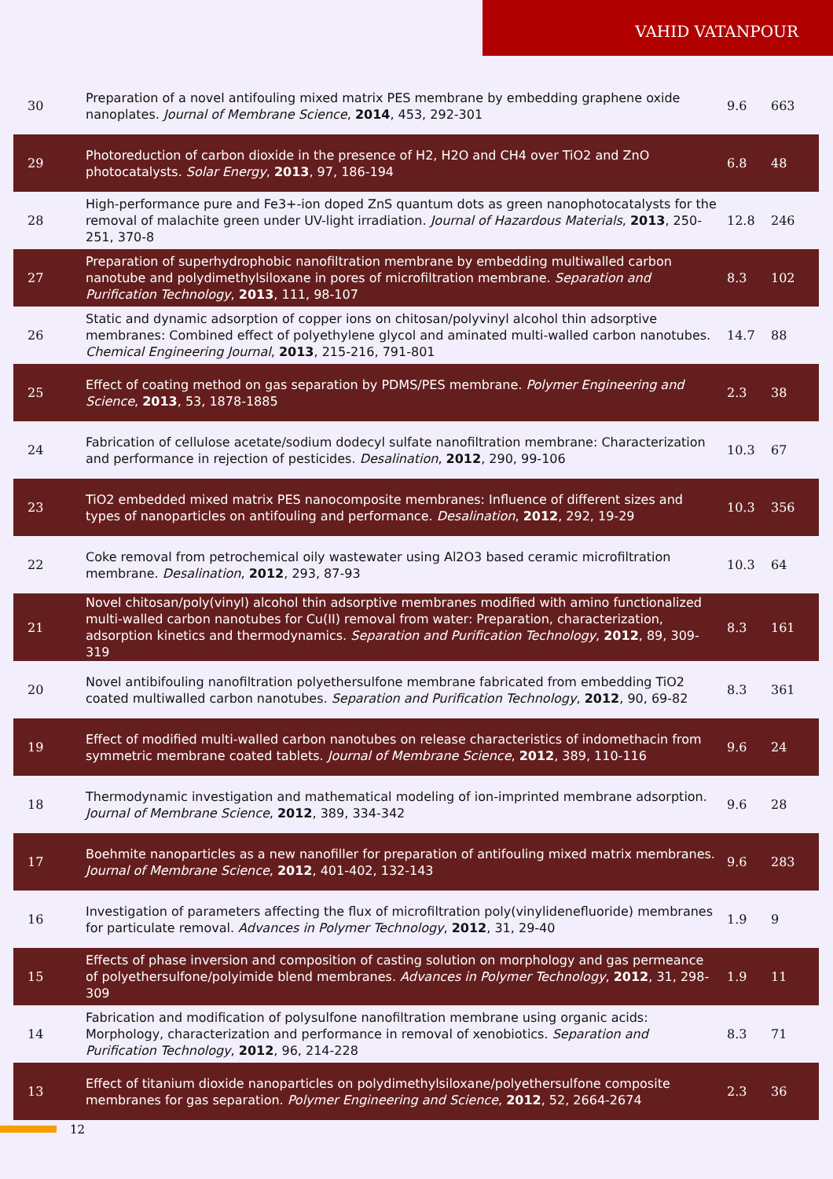VAHID VATANPOUR
| 30 | Preparation of a novel antifouling mixed matrix PES membrane by embedding graphene oxide nanoplates. Journal of Membrane Science , 2014 , 453, 292-301 | 9.6 | 663 |
| 29 | Photoreduction of carbon dioxide in the presence of H2, H2O and CH4 over TiO2 and ZnO photocatalysts. Solar Energy , 2013 , 97, 186-194 | 6.8 | 48 |
| 28 | High-performance pure and Fe3+-ion doped ZnS quantum dots as green nanophotocatalysts for the removal of malachite green under UV-light irradiation. Journal of Hazardous Materials , 2013 , 250-251, 370-8 | 12.8 | 246 |
| 27 | Preparation of superhydrophobic nanofiltration membrane by embedding multiwalled carbon nanotube and polydimethylsiloxane in pores of microfiltration membrane. Separation and Purification Technology , 2013 , 111, 98-107 | 8.3 | 102 |
| 26 | Static and dynamic adsorption of copper ions on chitosan/polyvinyl alcohol thin adsorptive membranes: Combined effect of polyethylene glycol and aminated multi-walled carbon nanotubes. Chemical Engineering Journal , 2013 , 215-216, 791-801 | 14.7 | 88 |
| 25 | Effect of coating method on gas separation by PDMS/PES membrane. Polymer Engineering and Science , 2013 , 53, 1878-1885 | 2.3 | 38 |
| 24 | Fabrication of cellulose acetate/sodium dodecyl sulfate nanofiltration membrane: Characterization and performance in rejection of pesticides. Desalination , 2012 , 290, 99-106 | 10.3 | 67 |
| 23 | TiO2 embedded mixed matrix PES nanocomposite membranes: Influence of different sizes and types of nanoparticles on antifouling and performance. Desalination , 2012 , 292, 19-29 | 10.3 | 356 |
| 22 | Coke removal from petrochemical oily wastewater using Al2O3 based ceramic microfiltration membrane. Desalination , 2012 , 293, 87-93 | 10.3 | 64 |
| 21 | Novel chitosan/poly(vinyl) alcohol thin adsorptive membranes modified with amino functionalized multi-walled carbon nanotubes for Cu(II) removal from water: Preparation, characterization, adsorption kinetics and thermodynamics. Separation and Purification Technology , 2012 , 89, 309-319 | 8.3 | 161 |
| 20 | Novel antibifouling nanofiltration polyethersulfone membrane fabricated from embedding TiO2 coated multiwalled carbon nanotubes. Separation and Purification Technology , 2012 , 90, 69-82 | 8.3 | 361 |
| 19 | Effect of modified multi-walled carbon nanotubes on release characteristics of indomethacin from symmetric membrane coated tablets. Journal of Membrane Science , 2012 , 389, 110-116 | 9.6 | 24 |
| 18 | Thermodynamic investigation and mathematical modeling of ion-imprinted membrane adsorption. Journal of Membrane Science , 2012 , 389, 334-342 | 9.6 | 28 |
| 17 | Boehmite nanoparticles as a new nanofiller for preparation of antifouling mixed matrix membranes. Journal of Membrane Science , 2012 , 401-402, 132-143 | 9.6 | 283 |
| 16 | Investigation of parameters affecting the flux of microfiltration poly(vinylidenefluoride) membranes for particulate removal. Advances in Polymer Technology , 2012 , 31, 29-40 | 1.9 | 9 |
| 15 | Effects of phase inversion and composition of casting solution on morphology and gas permeance of polyethersulfone/polyimide blend membranes. Advances in Polymer Technology , 2012 , 31, 298-309 | 1.9 | 11 |
| 14 | Fabrication and modification of polysulfone nanofiltration membrane using organic acids: Morphology, characterization and performance in removal of xenobiotics. Separation and Purification Technology , 2012 , 96, 214-228 | 8.3 | 71 |
| 13 | Effect of titanium dioxide nanoparticles on polydimethylsiloxane/polyethersulfone composite membranes for gas separation. Polymer Engineering and Science , 2012 , 52, 2664-2674 | 2.3 | 36 |
12